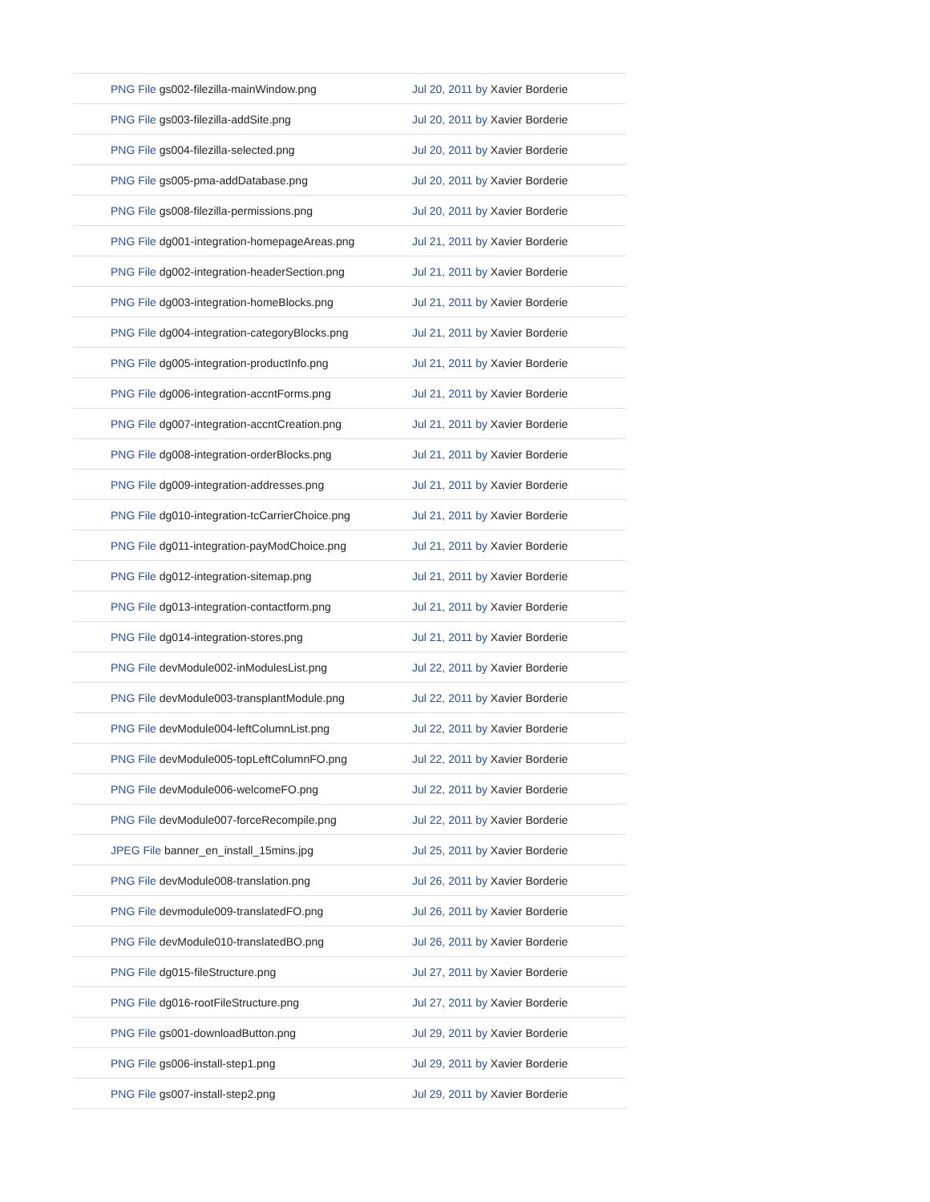| PNG File gs002-filezilla-mainWindow.png | Jul 20, 2011 by Xavier Borderie |
| PNG File gs003-filezilla-addSite.png | Jul 20, 2011 by Xavier Borderie |
| PNG File gs004-filezilla-selected.png | Jul 20, 2011 by Xavier Borderie |
| PNG File gs005-pma-addDatabase.png | Jul 20, 2011 by Xavier Borderie |
| PNG File gs008-filezilla-permissions.png | Jul 20, 2011 by Xavier Borderie |
| PNG File dg001-integration-homepageAreas.png | Jul 21, 2011 by Xavier Borderie |
| PNG File dg002-integration-headerSection.png | Jul 21, 2011 by Xavier Borderie |
| PNG File dg003-integration-homeBlocks.png | Jul 21, 2011 by Xavier Borderie |
| PNG File dg004-integration-categoryBlocks.png | Jul 21, 2011 by Xavier Borderie |
| PNG File dg005-integration-productInfo.png | Jul 21, 2011 by Xavier Borderie |
| PNG File dg006-integration-accntForms.png | Jul 21, 2011 by Xavier Borderie |
| PNG File dg007-integration-accntCreation.png | Jul 21, 2011 by Xavier Borderie |
| PNG File dg008-integration-orderBlocks.png | Jul 21, 2011 by Xavier Borderie |
| PNG File dg009-integration-addresses.png | Jul 21, 2011 by Xavier Borderie |
| PNG File dg010-integration-tcCarrierChoice.png | Jul 21, 2011 by Xavier Borderie |
| PNG File dg011-integration-payModChoice.png | Jul 21, 2011 by Xavier Borderie |
| PNG File dg012-integration-sitemap.png | Jul 21, 2011 by Xavier Borderie |
| PNG File dg013-integration-contactform.png | Jul 21, 2011 by Xavier Borderie |
| PNG File dg014-integration-stores.png | Jul 21, 2011 by Xavier Borderie |
| PNG File devModule002-inModulesList.png | Jul 22, 2011 by Xavier Borderie |
| PNG File devModule003-transplantModule.png | Jul 22, 2011 by Xavier Borderie |
| PNG File devModule004-leftColumnList.png | Jul 22, 2011 by Xavier Borderie |
| PNG File devModule005-topLeftColumnFO.png | Jul 22, 2011 by Xavier Borderie |
| PNG File devModule006-welcomeFO.png | Jul 22, 2011 by Xavier Borderie |
| PNG File devModule007-forceRecompile.png | Jul 22, 2011 by Xavier Borderie |
| JPEG File banner_en_install_15mins.jpg | Jul 25, 2011 by Xavier Borderie |
| PNG File devModule008-translation.png | Jul 26, 2011 by Xavier Borderie |
| PNG File devmodule009-translatedFO.png | Jul 26, 2011 by Xavier Borderie |
| PNG File devModule010-translatedBO.png | Jul 26, 2011 by Xavier Borderie |
| PNG File dg015-fileStructure.png | Jul 27, 2011 by Xavier Borderie |
| PNG File dg016-rootFileStructure.png | Jul 27, 2011 by Xavier Borderie |
| PNG File gs001-downloadButton.png | Jul 29, 2011 by Xavier Borderie |
| PNG File gs006-install-step1.png | Jul 29, 2011 by Xavier Borderie |
| PNG File gs007-install-step2.png | Jul 29, 2011 by Xavier Borderie |